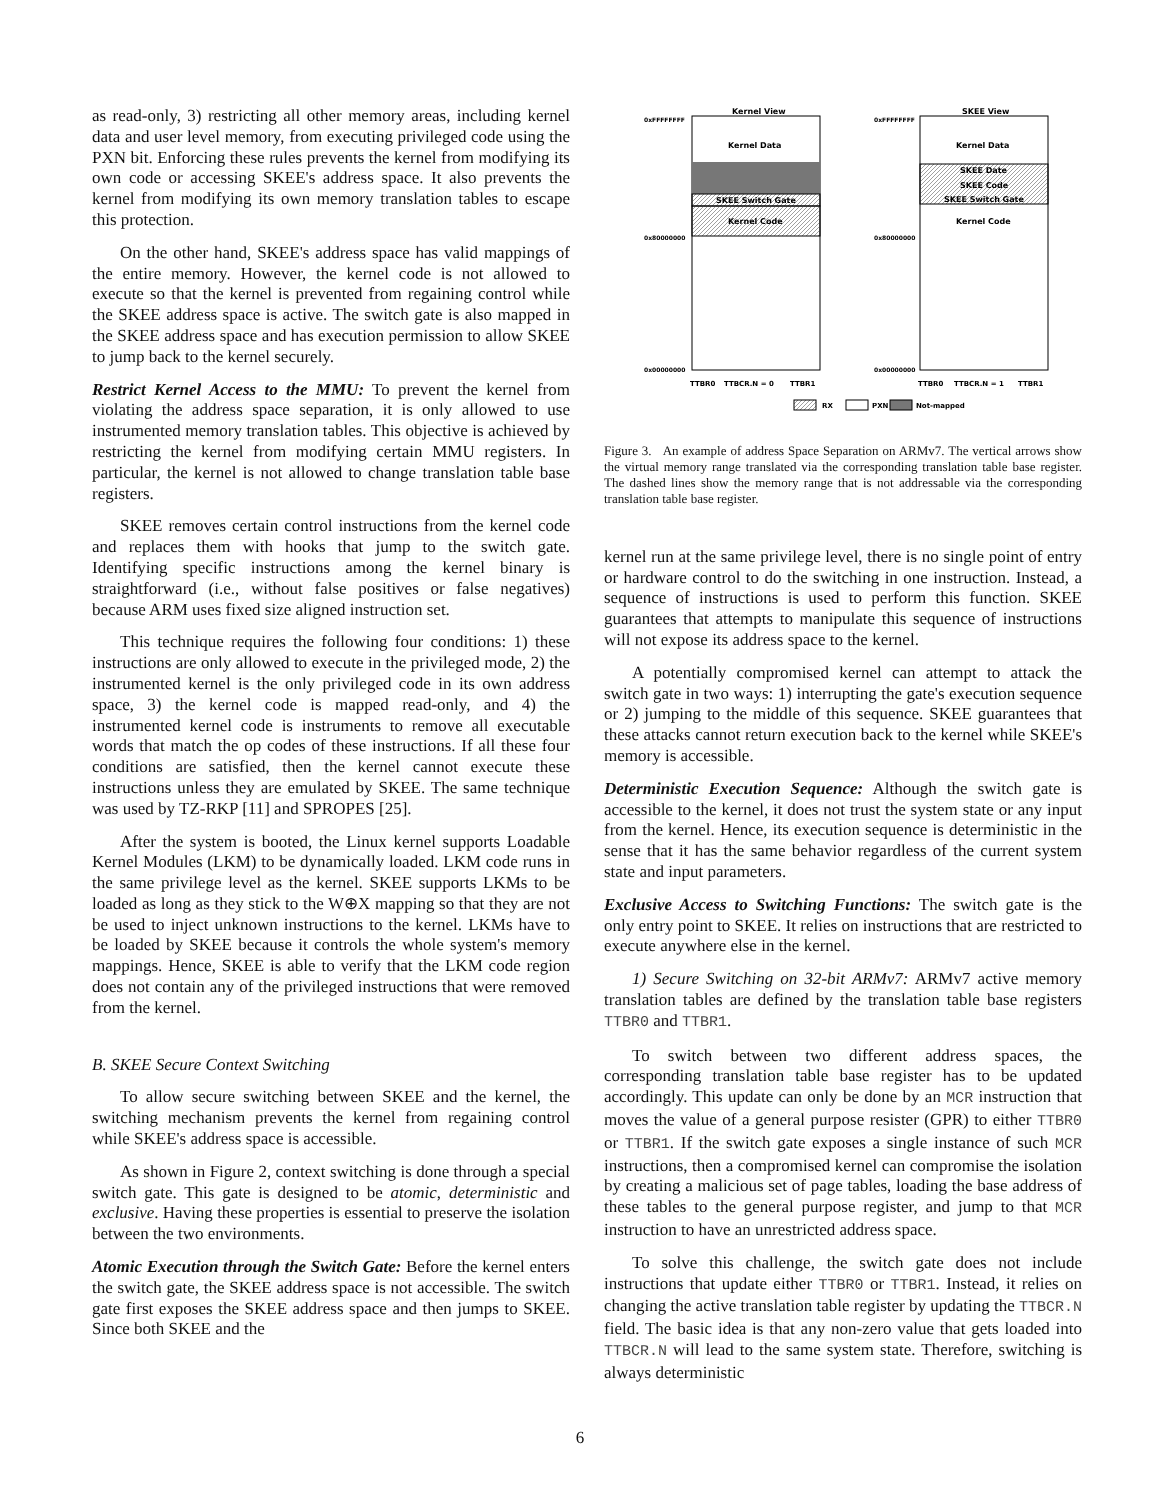as read-only, 3) restricting all other memory areas, including kernel data and user level memory, from executing privileged code using the PXN bit. Enforcing these rules prevents the kernel from modifying its own code or accessing SKEE's address space. It also prevents the kernel from modifying its own memory translation tables to escape this protection.
On the other hand, SKEE's address space has valid mappings of the entire memory. However, the kernel code is not allowed to execute so that the kernel is prevented from regaining control while the SKEE address space is active. The switch gate is also mapped in the SKEE address space and has execution permission to allow SKEE to jump back to the kernel securely.
Restrict Kernel Access to the MMU: To prevent the kernel from violating the address space separation, it is only allowed to use instrumented memory translation tables. This objective is achieved by restricting the kernel from modifying certain MMU registers. In particular, the kernel is not allowed to change translation table base registers.
SKEE removes certain control instructions from the kernel code and replaces them with hooks that jump to the switch gate. Identifying specific instructions among the kernel binary is straightforward (i.e., without false positives or false negatives) because ARM uses fixed size aligned instruction set.
This technique requires the following four conditions: 1) these instructions are only allowed to execute in the privileged mode, 2) the instrumented kernel is the only privileged code in its own address space, 3) the kernel code is mapped read-only, and 4) the instrumented kernel code is instruments to remove all executable words that match the op codes of these instructions. If all these four conditions are satisfied, then the kernel cannot execute these instructions unless they are emulated by SKEE. The same technique was used by TZ-RKP [11] and SPROPES [25].
After the system is booted, the Linux kernel supports Loadable Kernel Modules (LKM) to be dynamically loaded. LKM code runs in the same privilege level as the kernel. SKEE supports LKMs to be loaded as long as they stick to the W⊕X mapping so that they are not be used to inject unknown instructions to the kernel. LKMs have to be loaded by SKEE because it controls the whole system's memory mappings. Hence, SKEE is able to verify that the LKM code region does not contain any of the privileged instructions that were removed from the kernel.
B. SKEE Secure Context Switching
To allow secure switching between SKEE and the kernel, the switching mechanism prevents the kernel from regaining control while SKEE's address space is accessible.
As shown in Figure 2, context switching is done through a special switch gate. This gate is designed to be atomic, deterministic and exclusive. Having these properties is essential to preserve the isolation between the two environments.
Atomic Execution through the Switch Gate: Before the kernel enters the switch gate, the SKEE address space is not accessible. The switch gate first exposes the SKEE address space and then jumps to SKEE. Since both SKEE and the
Kernel View
SKEE View
0xFFFFFFFF
0xFFFFFFFF
0x80000000
0x80000000
0x00000000
0x00000000
Kernel Data
SKEE Switch Gate
Kernel Code
Kernel Data
SKEE Date
SKEE Code
SKEE Switch Gate
Kernel Code
TTBR0
TTBCR.N = 0
TTBR1
TTBR0
TTBCR.N = 1
TTBR1
RX
PXN
Not-mapped
Figure 3. An example of address Space Separation on ARMv7. The vertical arrows show the virtual memory range translated via the corresponding translation table base register. The dashed lines show the memory range that is not addressable via the corresponding translation table base register.
kernel run at the same privilege level, there is no single point of entry or hardware control to do the switching in one instruction. Instead, a sequence of instructions is used to perform this function. SKEE guarantees that attempts to manipulate this sequence of instructions will not expose its address space to the kernel.
A potentially compromised kernel can attempt to attack the switch gate in two ways: 1) interrupting the gate's execution sequence or 2) jumping to the middle of this sequence. SKEE guarantees that these attacks cannot return execution back to the kernel while SKEE's memory is accessible.
Deterministic Execution Sequence: Although the switch gate is accessible to the kernel, it does not trust the system state or any input from the kernel. Hence, its execution sequence is deterministic in the sense that it has the same behavior regardless of the current system state and input parameters.
Exclusive Access to Switching Functions: The switch gate is the only entry point to SKEE. It relies on instructions that are restricted to execute anywhere else in the kernel.
1) Secure Switching on 32-bit ARMv7: ARMv7 active memory translation tables are defined by the translation table base registers TTBR0 and TTBR1.
To switch between two different address spaces, the corresponding translation table base register has to be updated accordingly. This update can only be done by an MCR instruction that moves the value of a general purpose resister (GPR) to either TTBR0 or TTBR1. If the switch gate exposes a single instance of such MCR instructions, then a compromised kernel can compromise the isolation by creating a malicious set of page tables, loading the base address of these tables to the general purpose register, and jump to that MCR instruction to have an unrestricted address space.
To solve this challenge, the switch gate does not include instructions that update either TTBR0 or TTBR1. Instead, it relies on changing the active translation table register by updating the TTBCR.N field. The basic idea is that any non-zero value that gets loaded into TTBCR.N will lead to the same system state. Therefore, switching is always deterministic
6